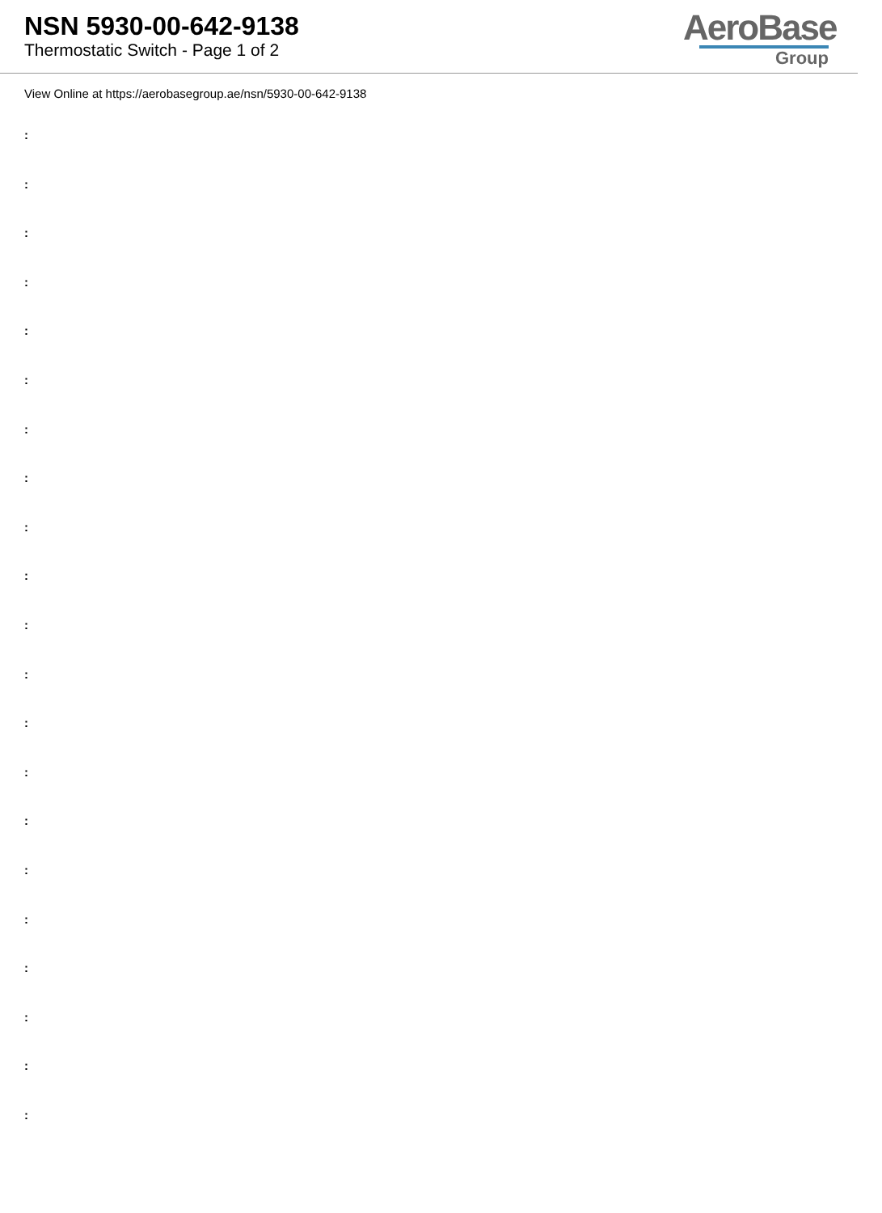NSN 5930-00-642-9138
Thermostatic Switch - Page 1 of 2
AeroBase
Group
View Online at https://aerobasegroup.ae/nsn/5930-00-642-9138
:
:
:
:
:
:
:
:
:
:
:
:
:
:
:
:
:
:
:
:
: